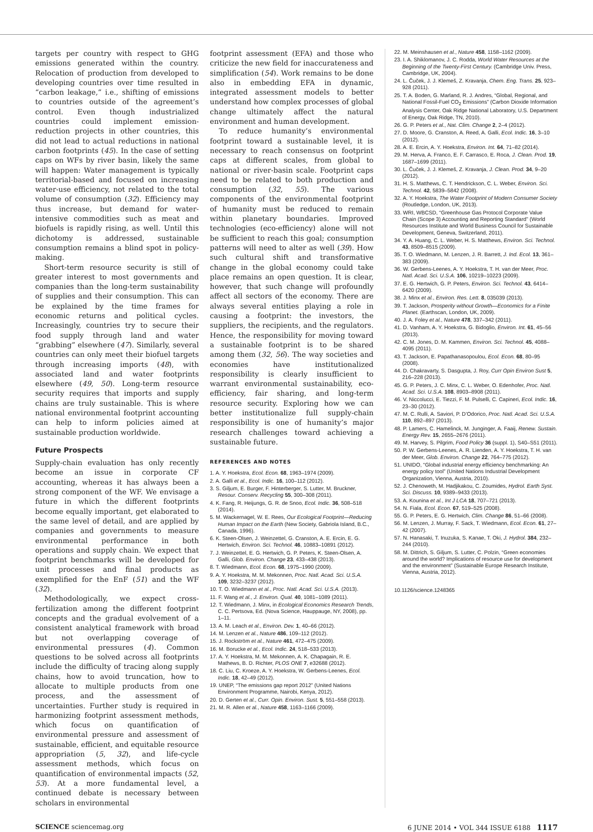targets per country with respect to GHG emissions generated within the country. Relocation of production from developed to developing countries over time resulted in “carbon leakage,” i.e., shifting of emissions to countries outside of the agreement’s control. Even though industrialized countries could implement emission-reduction projects in other countries, this did not lead to actual reductions in national carbon footprints (45). In the case of setting caps on WFs by river basin, likely the same will happen: Water management is typically territorial-based and focused on increasing water-use efficiency, not related to the total volume of consumption (32). Efficiency may thus increase, but demand for water-intensive commodities such as meat and biofuels is rapidly rising, as well. Until this dichotomy is addressed, sustainable consumption remains a blind spot in policy-making.
Short-term resource security is still of greater interest to most governments and companies than the long-term sustainability of supplies and their consumption. This can be explained by the time frames for economic returns and political cycles. Increasingly, countries try to secure their food supply through land and water “grabbing” elsewhere (47). Similarly, several countries can only meet their biofuel targets through increasing imports (48), with associated land and water footprints elsewhere (49, 50). Long-term resource security requires that imports and supply chains are truly sustainable. This is where national environmental footprint accounting can help to inform policies aimed at sustainable production worldwide.
Future Prospects
Supply-chain evaluation has only recently become an issue in corporate CF accounting, whereas it has always been a strong component of the WF. We envisage a future in which the different footprints become equally important, get elaborated to the same level of detail, and are applied by companies and governments to measure environmental performance in both operations and supply chain. We expect that footprint benchmarks will be developed for unit processes and final products as exemplified for the EnF (51) and the WF (32).
Methodologically, we expect cross-fertilization among the different footprint concepts and the gradual evolvement of a consistent analytical framework with broad but not overlapping coverage of environmental pressures (4). Common questions to be solved across all footprints include the difficulty of tracing along supply chains, how to avoid truncation, how to allocate to multiple products from one process, and the assessment of uncertainties. Further study is required in harmonizing footprint assessment methods, which focus on quantification of environmental pressure and assessment of sustainable, efficient, and equitable resource appropriation (5, 32), and life-cycle assessment methods, which focus on quantification of environmental impacts (52, 53). At a more fundamental level, a continued debate is necessary between scholars in environmental
footprint assessment (EFA) and those who criticize the new field for inaccurateness and simplification (54). Work remains to be done also in embedding EFA in dynamic, integrated assessment models to better understand how complex processes of global change ultimately affect the natural environment and human development.
To reduce humanity’s environmental footprint toward a sustainable level, it is necessary to reach consensus on footprint caps at different scales, from global to national or river-basin scale. Footprint caps need to be related to both production and consumption (32, 55). The various components of the environmental footprint of humanity must be reduced to remain within planetary boundaries. Improved technologies (eco-efficiency) alone will not be sufficient to reach this goal; consumption patterns will need to alter as well (39). How such cultural shift and transformative change in the global economy could take place remains an open question. It is clear, however, that such change will profoundly affect all sectors of the economy. There are always several entities playing a role in causing a footprint: the investors, the suppliers, the recipients, and the regulators. Hence, the responsibility for moving toward a sustainable footprint is to be shared among them (32, 56). The way societies and economies have institutionalized responsibility is clearly insufficient to warrant environmental sustainability, eco-efficiency, fair sharing, and long-term resource security. Exploring how we can better institutionalize full supply-chain responsibility is one of humanity’s major research challenges toward achieving a sustainable future.
REFERENCES AND NOTES
1. A. Y. Hoekstra, Ecol. Econ. 68, 1963–1974 (2009).
2. A. Galli et al., Ecol. Indic. 16, 100–112 (2012).
3. S. Giljum, E. Burger, F. Hinterberger, S. Lutter, M. Bruckner, Resour. Conserv. Recycling 55, 300–308 (2011).
4. K. Fang, R. Heijungs, G. R. de Snoo, Ecol. Indic. 36, 508–518 (2014).
5. M. Wackernagel, W. E. Rees, Our Ecological Footprint—Reducing Human Impact on the Earth (New Society, Gabriola Island, B.C., Canada, 1996).
6. K. Steen-Olsen, J. Weinzettel, G. Cranston, A. E. Ercin, E. G. Hertwich, Environ. Sci. Technol. 46, 10883–10891 (2012).
7. J. Weinzettel, E. G. Hertwich, G. P. Peters, K. Steen-Olsen, A. Galli, Glob. Environ. Change 23, 433–438 (2013).
8. T. Wiedmann, Ecol. Econ. 68, 1975–1990 (2009).
9. A. Y. Hoekstra, M. M. Mekonnen, Proc. Natl. Acad. Sci. U.S.A. 109, 3232–3237 (2012).
10. T. O. Wiedmann et al., Proc. Natl. Acad. Sci. U.S.A. (2013).
11. F. Wang et al., J. Environ. Qual. 40, 1081–1089 (2011).
12. T. Wiedmann, J. Minx, in Ecological Economics Research Trends, C. C. Pertsova, Ed. (Nova Science, Hauppauge, NY, 2008), pp. 1–11.
13. A. M. Leach et al., Environ. Dev. 1, 40–66 (2012).
14. M. Lenzen et al., Nature 486, 109–112 (2012).
15. J. Rockström et al., Nature 461, 472–475 (2009).
16. M. Borucke et al., Ecol. Indic. 24, 518–533 (2013).
17. A. Y. Hoekstra, M. M. Mekonnen, A. K. Chapagain, R. E. Mathews, B. D. Richter, PLOS ONE 7, e32688 (2012).
18. C. Liu, C. Kroeze, A. Y. Hoekstra, W. Gerbens-Leenes, Ecol. Indic. 18, 42–49 (2012).
19. UNEP, “The emissions gap report 2012” (United Nations Environment Programme, Nairobi, Kenya, 2012).
20. D. Gerten et al., Curr. Opin. Environ. Sust. 5, 551–558 (2013).
21. M. R. Allen et al., Nature 458, 1163–1166 (2009).
22. M. Meinshausen et al., Nature 458, 1158–1162 (2009).
23. I. A. Shiklomanov, J. C. Rodda, World Water Resources at the Beginning of the Twenty-First Century. (Cambridge Univ. Press, Cambridge, UK, 2004).
24. L. Čuček, J. J. Klemeš, Z. Kravanja, Chem. Eng. Trans. 25, 923–928 (2011).
25. T. A. Boden, G. Marland, R. J. Andres, “Global, Regional, and National Fossil-Fuel CO<sub>2</sub> Emissions” (Carbon Dioxide Information Analysis Center, Oak Ridge National Laboratory, U.S. Department of Energy, Oak Ridge, TN, 2010).
26. G. P. Peters et al., Nat. Clim. Change 2, 2–4 (2012).
27. D. Moore, G. Cranston, A. Reed, A. Galli, Ecol. Indic. 16, 3–10 (2012).
28. A. E. Ercin, A. Y. Hoekstra, Environ. Int. 64, 71–82 (2014).
29. M. Herva, A. Franco, E. F. Carrasco, E. Roca, J. Clean. Prod. 19, 1687–1699 (2011).
30. L. Čuček, J. J. Klemeš, Z. Kravanja, J. Clean. Prod. 34, 9–20 (2012).
31. H. S. Matthews, C. T. Hendrickson, C. L. Weber, Environ. Sci. Technol. 42, 5839–5842 (2008).
32. A. Y. Hoekstra, The Water Footprint of Modern Consumer Society (Routledge, London, UK, 2013).
33. WRI, WBCSD, “Greenhouse Gas Protocol Corporate Value Chain (Scope 3) Accounting and Reporting Standard” (World Resources Institute and World Business Council for Sustainable Development, Geneva, Switzerland, 2011).
34. Y. A. Huang, C. L. Weber, H. S. Matthews, Environ. Sci. Technol. 43, 8509–8515 (2009).
35. T. O. Wiedmann, M. Lenzen, J. R. Barrett, J. Ind. Ecol. 13, 361–383 (2009).
36. W. Gerbens-Leenes, A. Y. Hoekstra, T. H. van der Meer, Proc. Natl. Acad. Sci. U.S.A. 106, 10219–10223 (2009).
37. E. G. Hertwich, G. P. Peters, Environ. Sci. Technol. 43, 6414–6420 (2009).
38. J. Minx et al., Environ. Res. Lett. 8, 035039 (2013).
39. T. Jackson, Prosperity without Growth—Economics for a Finite Planet. (Earthscan, London, UK, 2009).
40. J. A. Foley et al., Nature 478, 337–342 (2011).
41. D. Vanham, A. Y. Hoekstra, G. Bidoglio, Environ. Int. 61, 45–56 (2013).
42. C. M. Jones, D. M. Kammen, Environ. Sci. Technol. 45, 4088–4095 (2011).
43. T. Jackson, E. Papathanasopoulou, Ecol. Econ. 68, 80–95 (2008).
44. D. Chakravarty, S. Dasgupta, J. Roy, Curr Opin Environ Sust 5, 216–228 (2013).
45. G. P. Peters, J. C. Minx, C. L. Weber, O. Edenhofer, Proc. Natl. Acad. Sci. U.S.A. 108, 8903–8908 (2011).
46. V. Niccolucci, E. Tiezzi, F. M. Pulselli, C. Capineri, Ecol. Indic. 16, 23–30 (2012).
47. M. C. Rulli, A. Saviori, P. D’Odorico, Proc. Natl. Acad. Sci. U.S.A. 110, 892–897 (2013).
48. P. Lamers, C. Hamelinck, M. Junginger, A. Faaij, Renew. Sustain. Energy Rev. 15, 2655–2676 (2011).
49. M. Harvey, S. Pilgrim, Food Policy 36 (suppl. 1), S40–S51 (2011).
50. P. W. Gerbens-Leenes, A. R. Lienden, A. Y. Hoekstra, T. H. van der Meer, Glob. Environ. Change 22, 764–775 (2012).
51. UNIDO, “Global industrial energy efficiency benchmarking: An energy policy tool” (United Nations Industrial Development Organization, Vienna, Austria, 2010).
52. J. Chenoweth, M. Hadjikakou, C. Zoumides, Hydrol. Earth Syst. Sci. Discuss. 10, 9389–9433 (2013).
53. A. Kounina et al., Int J LCA 18, 707–721 (2013).
54. N. Fiala, Ecol. Econ. 67, 519–525 (2008).
55. G. P. Peters, E. G. Hertwich, Clim. Change 86, 51–66 (2008).
56. M. Lenzen, J. Murray, F. Sack, T. Wiedmann, Ecol. Econ. 61, 27–42 (2007).
57. N. Hanasaki, T. Inuzuka, S. Kanae, T. Oki, J. Hydrol. 384, 232–244 (2010).
58. M. Dittrich, S. Giljum, S. Lutter, C. Polzin, “Green economies around the world? Implications of resource use for development and the environment” (Sustainable Europe Research Institute, Vienna, Austria, 2012).
10.1126/science.1248365
SCIENCE sciencemag.org 6 JUNE 2014 • VOL 344 ISSUE 6188 1117